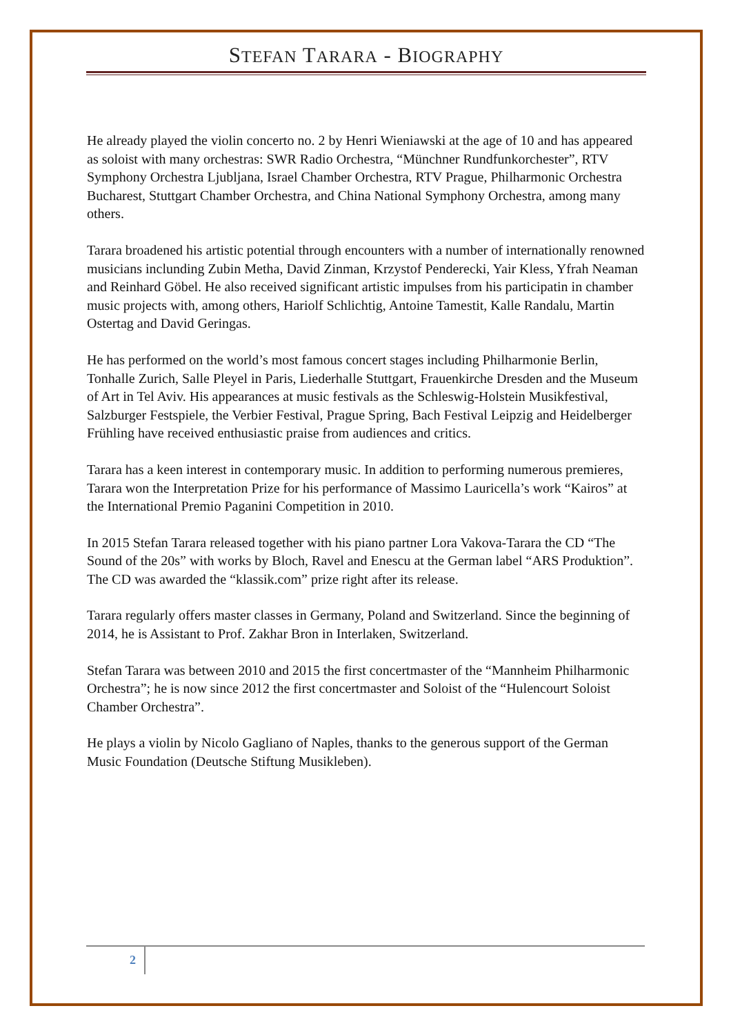STEFAN TARARA - BIOGRAPHY
He already played the violin concerto no. 2 by Henri Wieniawski at the age of 10 and has appeared as soloist with many orchestras: SWR Radio Orchestra, “Münchner Rundfunkorchester”, RTV Symphony Orchestra Ljubljana, Israel Chamber Orchestra, RTV Prague, Philharmonic Orchestra Bucharest, Stuttgart Chamber Orchestra, and China National Symphony Orchestra, among many others.
Tarara broadened his artistic potential through encounters with a number of internationally renowned musicians inclunding Zubin Metha, David Zinman, Krzystof Penderecki, Yair Kless, Yfrah Neaman and Reinhard Göbel. He also received significant artistic impulses from his participatin in chamber music projects with, among others, Hariolf Schlichtig, Antoine Tamestit, Kalle Randalu, Martin Ostertag and David Geringas.
He has performed on the world’s most famous concert stages including Philharmonie Berlin, Tonhalle Zurich, Salle Pleyel in Paris, Liederhalle Stuttgart, Frauenkirche Dresden and the Museum of Art in Tel Aviv. His appearances at music festivals as the Schleswig-Holstein Musikfestival, Salzburger Festspiele, the Verbier Festival, Prague Spring, Bach Festival Leipzig and Heidelberger Frühling have received enthusiastic praise from audiences and critics.
Tarara has a keen interest in contemporary music. In addition to performing numerous premieres, Tarara won the Interpretation Prize for his performance of Massimo Lauricella’s work “Kairos” at the International Premio Paganini Competition in 2010.
In 2015 Stefan Tarara released together with his piano partner Lora Vakova-Tarara the CD “The Sound of the 20s” with works by Bloch, Ravel and Enescu at the German label “ARS Produktion”. The CD was awarded the “klassik.com” prize right after its release.
Tarara regularly offers master classes in Germany, Poland and Switzerland. Since the beginning of 2014, he is Assistant to Prof. Zakhar Bron in Interlaken, Switzerland.
Stefan Tarara was between 2010 and 2015 the first concertmaster of the “Mannheim Philharmonic Orchestra”; he is now since 2012 the first concertmaster and Soloist of the “Hulencourt Soloist Chamber Orchestra”.
He plays a violin by Nicolo Gagliano of Naples, thanks to the generous support of the German Music Foundation (Deutsche Stiftung Musikleben).
2